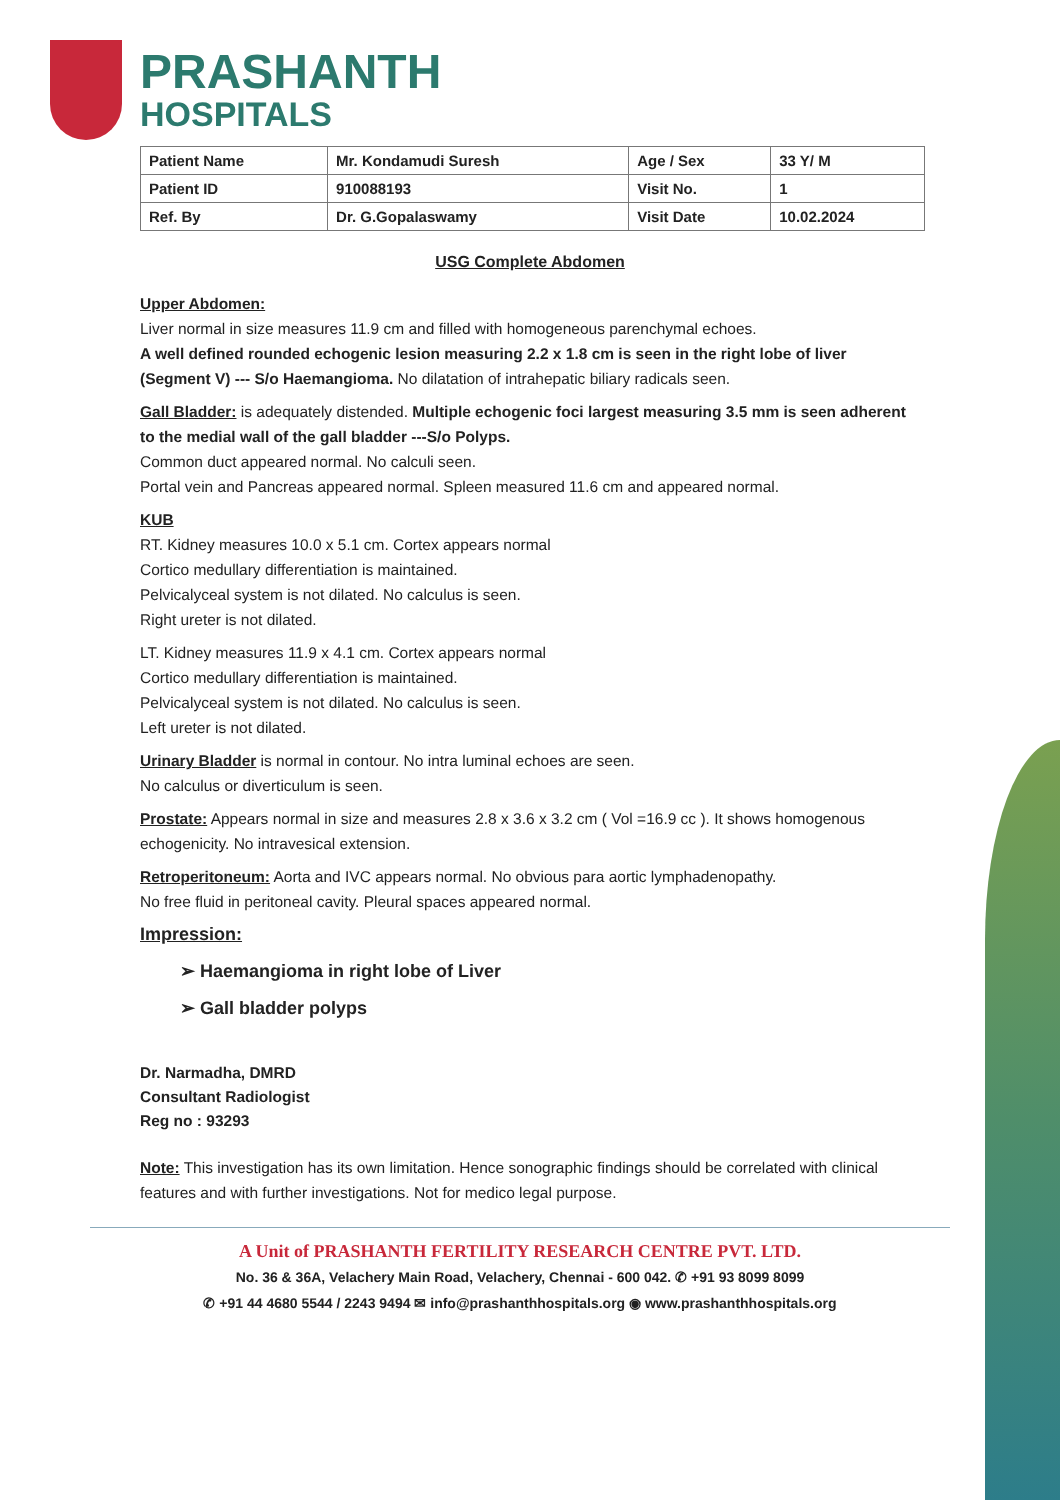PRASHANTH
HOSPITALS
| Patient Name | Mr. Kondamudi Suresh | Age / Sex | 33 Y/ M |
| Patient ID | 910088193 | Visit No. | 1 |
| Ref. By | Dr. G.Gopalaswamy | Visit Date | 10.02.2024 |
USG Complete Abdomen
Upper Abdomen:
Liver normal in size measures 11.9 cm and filled with homogeneous parenchymal echoes.
A well defined rounded echogenic lesion measuring 2.2 x 1.8 cm is seen in the right lobe of liver (Segment V) --- S/o Haemangioma. No dilatation of intrahepatic biliary radicals seen.
Gall Bladder: is adequately distended. Multiple echogenic foci largest measuring 3.5 mm is seen adherent to the medial wall of the gall bladder ---S/o Polyps.
Common duct appeared normal. No calculi seen.
Portal vein and Pancreas appeared normal. Spleen measured 11.6 cm and appeared normal.
KUB
RT. Kidney measures 10.0 x 5.1 cm. Cortex appears normal
Cortico medullary differentiation is maintained.
Pelvicalyceal system is not dilated. No calculus is seen.
Right ureter is not dilated.
LT. Kidney measures 11.9 x 4.1 cm. Cortex appears normal
Cortico medullary differentiation is maintained.
Pelvicalyceal system is not dilated. No calculus is seen.
Left ureter is not dilated.
Urinary Bladder is normal in contour. No intra luminal echoes are seen.
No calculus or diverticulum is seen.
Prostate: Appears normal in size and measures 2.8 x 3.6 x 3.2 cm ( Vol =16.9 cc ). It shows homogenous echogenicity. No intravesical extension.
Retroperitoneum: Aorta and IVC appears normal. No obvious para aortic lymphadenopathy.
No free fluid in peritoneal cavity. Pleural spaces appeared normal.
Impression:
➢ Haemangioma in right lobe of Liver
➢ Gall bladder polyps
Dr. Narmadha, DMRD
Consultant Radiologist
Reg no : 93293
Note: This investigation has its own limitation. Hence sonographic findings should be correlated with clinical features and with further investigations. Not for medico legal purpose.
A Unit of PRASHANTH FERTILITY RESEARCH CENTRE PVT. LTD.
No. 36 & 36A, Velachery Main Road, Velachery, Chennai - 600 042. ✆ +91 93 8099 8099
✆ +91 44 4680 5544 / 2243 9494 ✉ info@prashanthhospitals.org ◉ www.prashanthhospitals.org